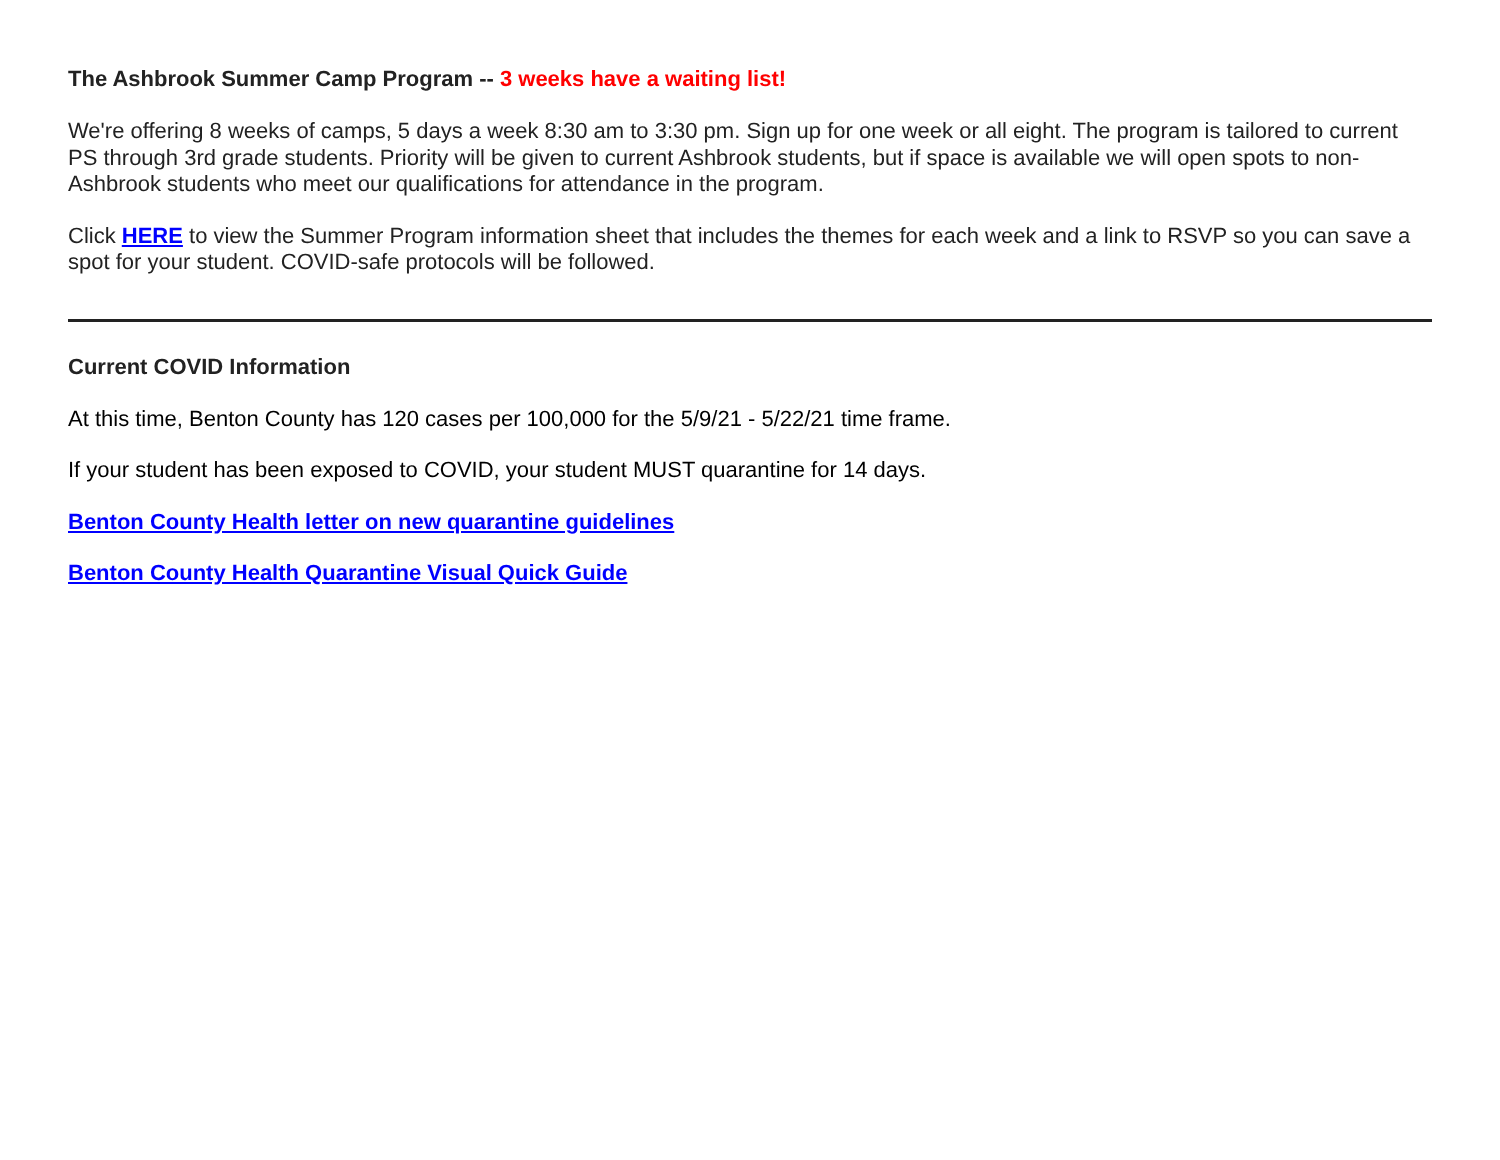The Ashbrook Summer Camp Program -- 3 weeks have a waiting list!
We're offering 8 weeks of camps, 5 days a week 8:30 am to 3:30 pm. Sign up for one week or all eight. The program is tailored to current PS through 3rd grade students. Priority will be given to current Ashbrook students, but if space is available we will open spots to non-Ashbrook students who meet our qualifications for attendance in the program.
Click HERE to view the Summer Program information sheet that includes the themes for each week and a link to RSVP so you can save a spot for your student. COVID-safe protocols will be followed.
Current COVID Information
At this time, Benton County has 120 cases per 100,000 for the 5/9/21 - 5/22/21 time frame.
If your student has been exposed to COVID, your student MUST quarantine for 14 days.
Benton County Health letter on new quarantine guidelines
Benton County Health Quarantine Visual Quick Guide